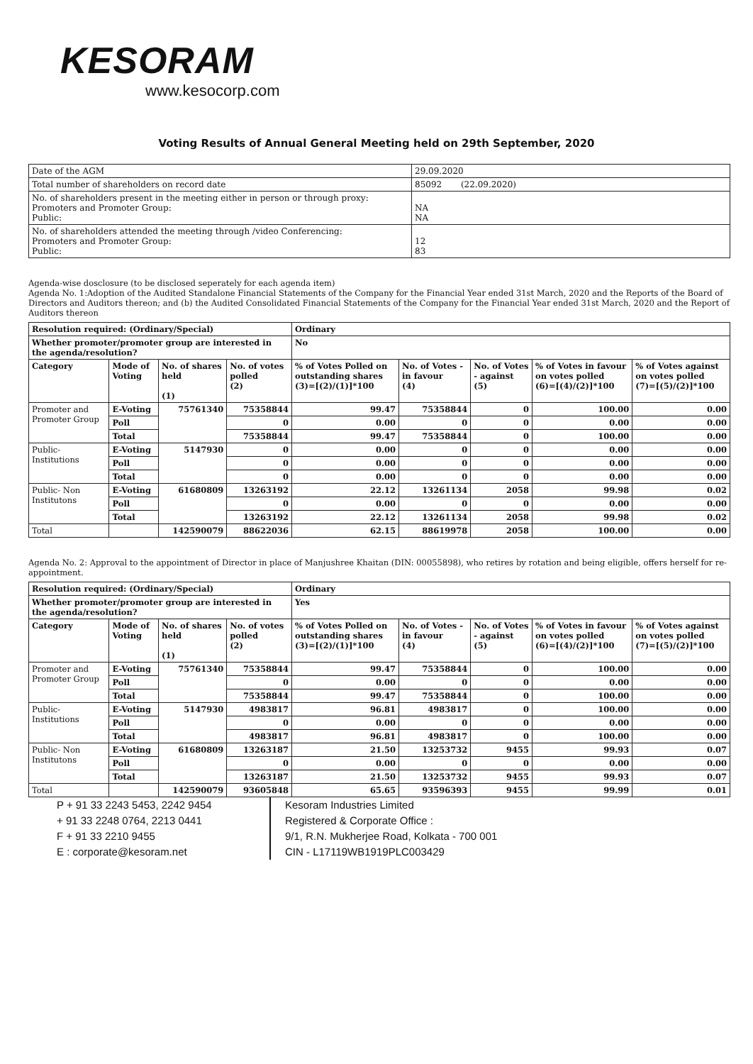KESORAM
www.kesocorp.com
Voting Results of Annual General Meeting held on 29th September, 2020
| Date of the AGM | 29.09.2020 |
| Total number of shareholders on record date | 85092 (22.09.2020) |
| No. of shareholders present in the meeting either in person or through proxy: Promoters and Promoter Group: Public: | NA NA |
| No. of shareholders attended the meeting through /video Conferencing: Promoters and Promoter Group: Public: | 12 83 |
Agenda-wise dosclosure (to be disclosed seperately for each agenda item)
Agenda No. 1:Adoption of the Audited Standalone Financial Statements of the Company for the Financial Year ended 31st March, 2020 and the Reports of the Board of Directors and Auditors thereon; and (b) the Audited Consolidated Financial Statements of the Company for the Financial Year ended 31st March, 2020 and the Report of Auditors thereon
| Resolution required: (Ordinary/Special) | | | | Ordinary | | | | |
| Whether promoter/promoter group are interested in the agenda/resolution? | | | | No | | | | |
| Category | Mode of Voting | No. of shares held (1) | No. of votes polled (2) | % of Votes Polled on outstanding shares (3)=[(2)/(1)]*100 | No. of Votes - in favour (4) | No. of Votes - against (5) | % of Votes in favour on votes polled (6)=[(4)/(2)]*100 | % of Votes against on votes polled (7)=[(5)/(2)]*100 |
| Promoter and Promoter Group | E-Voting | 75761340 | 75358844 | 99.47 | 75358844 | 0 | 100.00 | 0.00 |
| | Poll | | 0 | 0.00 | 0 | 0 | 0.00 | 0.00 |
| | Total | | 75358844 | 99.47 | 75358844 | 0 | 100.00 | 0.00 |
| Public-Institutions | E-Voting | 5147930 | 0 | 0.00 | 0 | 0 | 0.00 | 0.00 |
| | Poll | | 0 | 0.00 | 0 | 0 | 0.00 | 0.00 |
| | Total | | 0 | 0.00 | 0 | 0 | 0.00 | 0.00 |
| Public- Non Institutons | E-Voting | 61680809 | 13263192 | 22.12 | 13261134 | 2058 | 99.98 | 0.02 |
| | Poll | | 0 | 0.00 | 0 | 0 | 0.00 | 0.00 |
| | Total | | 13263192 | 22.12 | 13261134 | 2058 | 99.98 | 0.02 |
| Total | | 142590079 | 88622036 | 62.15 | 88619978 | 2058 | 100.00 | 0.00 |
Agenda No. 2: Approval to the appointment of Director in place of Manjushree Khaitan (DIN: 00055898), who retires by rotation and being eligible, offers herself for re-appointment.
| Resolution required: (Ordinary/Special) | | | | Ordinary | | | | |
| Whether promoter/promoter group are interested in the agenda/resolution? | | | | Yes | | | | |
| Category | Mode of Voting | No. of shares held (1) | No. of votes polled (2) | % of Votes Polled on outstanding shares (3)=[(2)/(1)]*100 | No. of Votes - in favour (4) | No. of Votes - against (5) | % of Votes in favour on votes polled (6)=[(4)/(2)]*100 | % of Votes against on votes polled (7)=[(5)/(2)]*100 |
| Promoter and Promoter Group | E-Voting | 75761340 | 75358844 | 99.47 | 75358844 | 0 | 100.00 | 0.00 |
| | Poll | | 0 | 0.00 | 0 | 0 | 0.00 | 0.00 |
| | Total | | 75358844 | 99.47 | 75358844 | 0 | 100.00 | 0.00 |
| Public-Institutions | E-Voting | 5147930 | 4983817 | 96.81 | 4983817 | 0 | 100.00 | 0.00 |
| | Poll | | 0 | 0.00 | 0 | 0 | 0.00 | 0.00 |
| | Total | | 4983817 | 96.81 | 4983817 | 0 | 100.00 | 0.00 |
| Public- Non Institutons | E-Voting | 61680809 | 13263187 | 21.50 | 13253732 | 9455 | 99.93 | 0.07 |
| | Poll | | 0 | 0.00 | 0 | 0 | 0.00 | 0.00 |
| | Total | | 13263187 | 21.50 | 13253732 | 9455 | 99.93 | 0.07 |
| Total | | 142590079 | 93605848 | 65.65 | 93596393 | 9455 | 99.99 | 0.01 |
P + 91 33 2243 5453, 2242 9454
+ 91 33 2248 0764, 2213 0441
F + 91 33 2210 9455
E : corporate@kesoram.net
Kesoram Industries Limited
Registered & Corporate Office :
9/1, R.N. Mukherjee Road, Kolkata - 700 001
CIN - L17119WB1919PLC003429